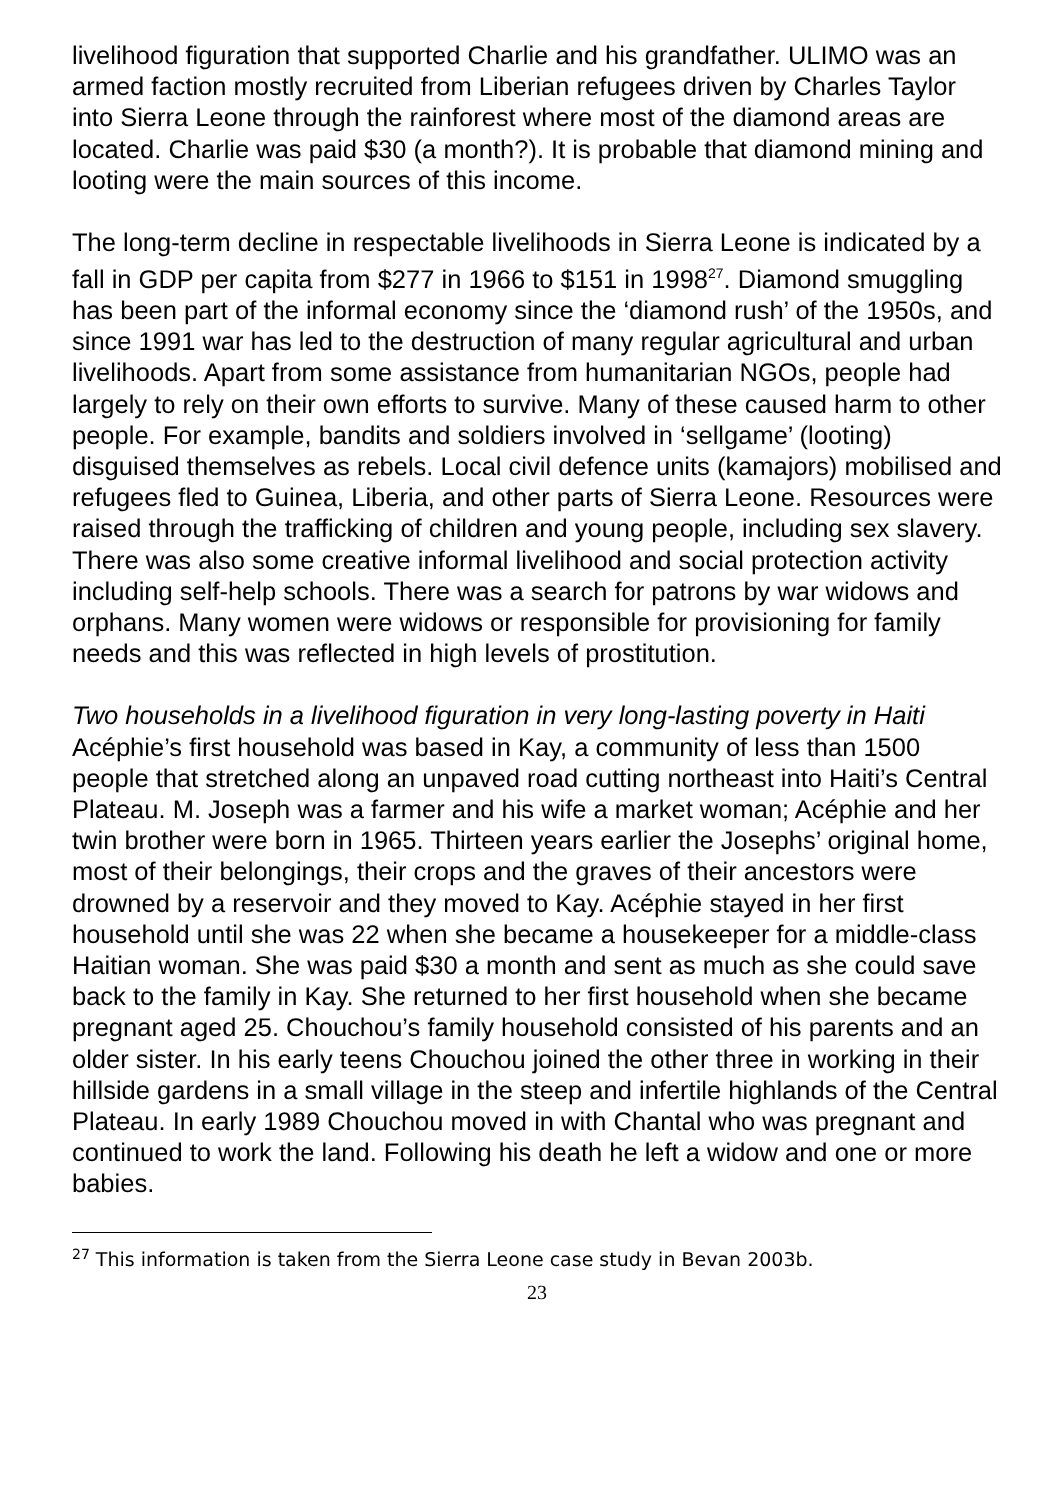livelihood figuration that supported Charlie and his grandfather. ULIMO was an armed faction mostly recruited from Liberian refugees driven by Charles Taylor into Sierra Leone through the rainforest where most of the diamond areas are located. Charlie was paid $30 (a month?). It is probable that diamond mining and looting were the main sources of this income.
The long-term decline in respectable livelihoods in Sierra Leone is indicated by a fall in GDP per capita from $277 in 1966 to $151 in 1998<sup>27</sup>. Diamond smuggling has been part of the informal economy since the ‘diamond rush’ of the 1950s, and since 1991 war has led to the destruction of many regular agricultural and urban livelihoods. Apart from some assistance from humanitarian NGOs, people had largely to rely on their own efforts to survive. Many of these caused harm to other people. For example, bandits and soldiers involved in ‘sellgame’ (looting) disguised themselves as rebels. Local civil defence units (kamajors) mobilised and refugees fled to Guinea, Liberia, and other parts of Sierra Leone. Resources were raised through the trafficking of children and young people, including sex slavery. There was also some creative informal livelihood and social protection activity including self-help schools. There was a search for patrons by war widows and orphans. Many women were widows or responsible for provisioning for family needs and this was reflected in high levels of prostitution.
Two households in a livelihood figuration in very long-lasting poverty in Haiti
Acéphie’s first household was based in Kay, a community of less than 1500 people that stretched along an unpaved road cutting northeast into Haiti’s Central Plateau. M. Joseph was a farmer and his wife a market woman; Acéphie and her twin brother were born in 1965. Thirteen years earlier the Josephs’ original home, most of their belongings, their crops and the graves of their ancestors were drowned by a reservoir and they moved to Kay. Acéphie stayed in her first household until she was 22 when she became a housekeeper for a middle-class Haitian woman. She was paid $30 a month and sent as much as she could save back to the family in Kay. She returned to her first household when she became pregnant aged 25. Chouchou’s family household consisted of his parents and an older sister. In his early teens Chouchou joined the other three in working in their hillside gardens in a small village in the steep and infertile highlands of the Central Plateau. In early 1989 Chouchou moved in with Chantal who was pregnant and continued to work the land. Following his death he left a widow and one or more babies.
<sup>27</sup> This information is taken from the Sierra Leone case study in Bevan 2003b.
23